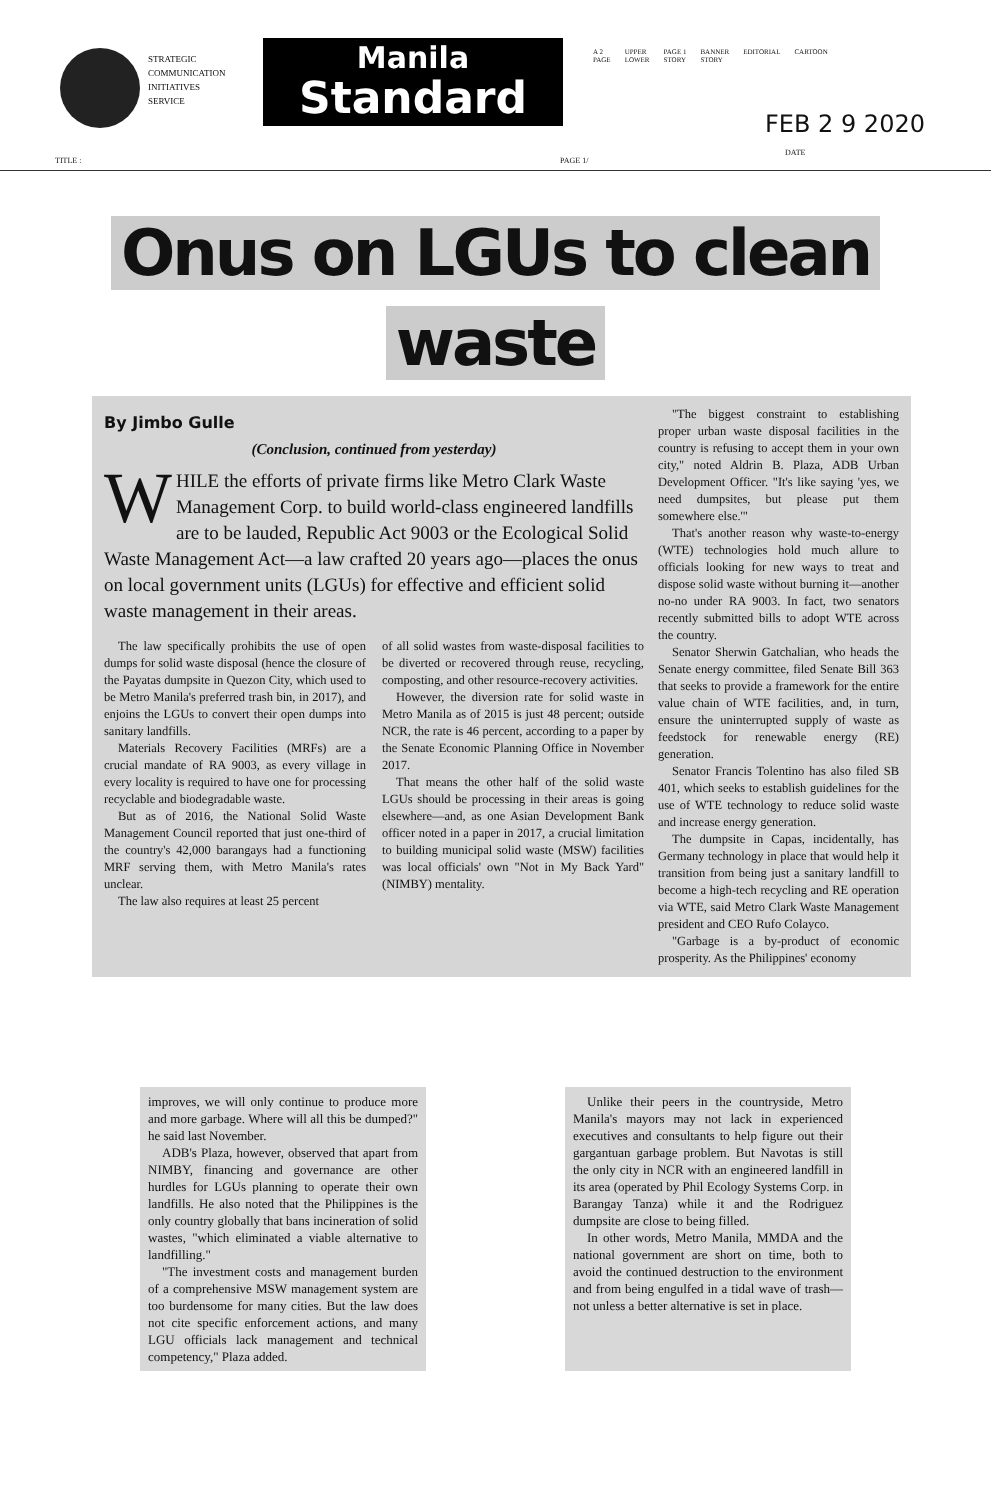STRATEGIC
COMMUNICATION
INITIATIVES
SERVICE
Manila
Standard
A 2
PAGE UPPER
LOWER PAGE 1
STORY BANNER
STORY EDITORIAL CARTOON
FEB 2 9 2020
DATE
TITLE : PAGE 1/
Onus on LGUs to clean
waste
By Jimbo Gulle
(Conclusion, continued from yesterday)
WHILE the efforts of private firms like Metro Clark Waste Management Corp. to build world-class engineered landfills are to be lauded, Republic Act 9003 or the Ecological Solid Waste Management Act—a law crafted 20 years ago—places the onus on local government units (LGUs) for effective and efficient solid waste management in their areas.
The law specifically prohibits the use of open dumps for solid waste disposal (hence the closure of the Payatas dumpsite in Quezon City, which used to be Metro Manila's preferred trash bin, in 2017), and enjoins the LGUs to convert their open dumps into sanitary landfills.
Materials Recovery Facilities (MRFs) are a crucial mandate of RA 9003, as every village in every locality is required to have one for processing recyclable and biodegradable waste.
But as of 2016, the National Solid Waste Management Council reported that just one-third of the country's 42,000 barangays had a functioning MRF serving them, with Metro Manila's rates unclear.
The law also requires at least 25 percent
of all solid wastes from waste-disposal facilities to be diverted or recovered through reuse, recycling, composting, and other resource-recovery activities.
However, the diversion rate for solid waste in Metro Manila as of 2015 is just 48 percent; outside NCR, the rate is 46 percent, according to a paper by the Senate Economic Planning Office in November 2017.
That means the other half of the solid waste LGUs should be processing in their areas is going elsewhere—and, as one Asian Development Bank officer noted in a paper in 2017, a crucial limitation to building municipal solid waste (MSW) facilities was local officials' own "Not in My Back Yard" (NIMBY) mentality.
"The biggest constraint to establishing proper urban waste disposal facilities in the country is refusing to accept them in your own city," noted Aldrin B. Plaza, ADB Urban Development Officer. "It's like saying 'yes, we need dumpsites, but please put them somewhere else.'"
That's another reason why waste-to-energy (WTE) technologies hold much allure to officials looking for new ways to treat and dispose solid waste without burning it—another no-no under RA 9003. In fact, two senators recently submitted bills to adopt WTE across the country.
Senator Sherwin Gatchalian, who heads the Senate energy committee, filed Senate Bill 363 that seeks to provide a framework for the entire value chain of WTE facilities, and, in turn, ensure the uninterrupted supply of waste as feedstock for renewable energy (RE) generation.
Senator Francis Tolentino has also filed SB 401, which seeks to establish guidelines for the use of WTE technology to reduce solid waste and increase energy generation.
The dumpsite in Capas, incidentally, has Germany technology in place that would help it transition from being just a sanitary landfill to become a high-tech recycling and RE operation via WTE, said Metro Clark Waste Management president and CEO Rufo Colayco.
"Garbage is a by-product of economic prosperity. As the Philippines' economy
improves, we will only continue to produce more and more garbage. Where will all this be dumped?" he said last November.
ADB's Plaza, however, observed that apart from NIMBY, financing and governance are other hurdles for LGUs planning to operate their own landfills. He also noted that the Philippines is the only country globally that bans incineration of solid wastes, "which eliminated a viable alternative to landfilling."
"The investment costs and management burden of a comprehensive MSW management system are too burdensome for many cities. But the law does not cite specific enforcement actions, and many LGU officials lack management and technical competency," Plaza added.
Unlike their peers in the countryside, Metro Manila's mayors may not lack in experienced executives and consultants to help figure out their gargantuan garbage problem. But Navotas is still the only city in NCR with an engineered landfill in its area (operated by Phil Ecology Systems Corp. in Barangay Tanza) while it and the Rodriguez dumpsite are close to being filled.
In other words, Metro Manila, MMDA and the national government are short on time, both to avoid the continued destruction to the environment and from being engulfed in a tidal wave of trash—not unless a better alternative is set in place.